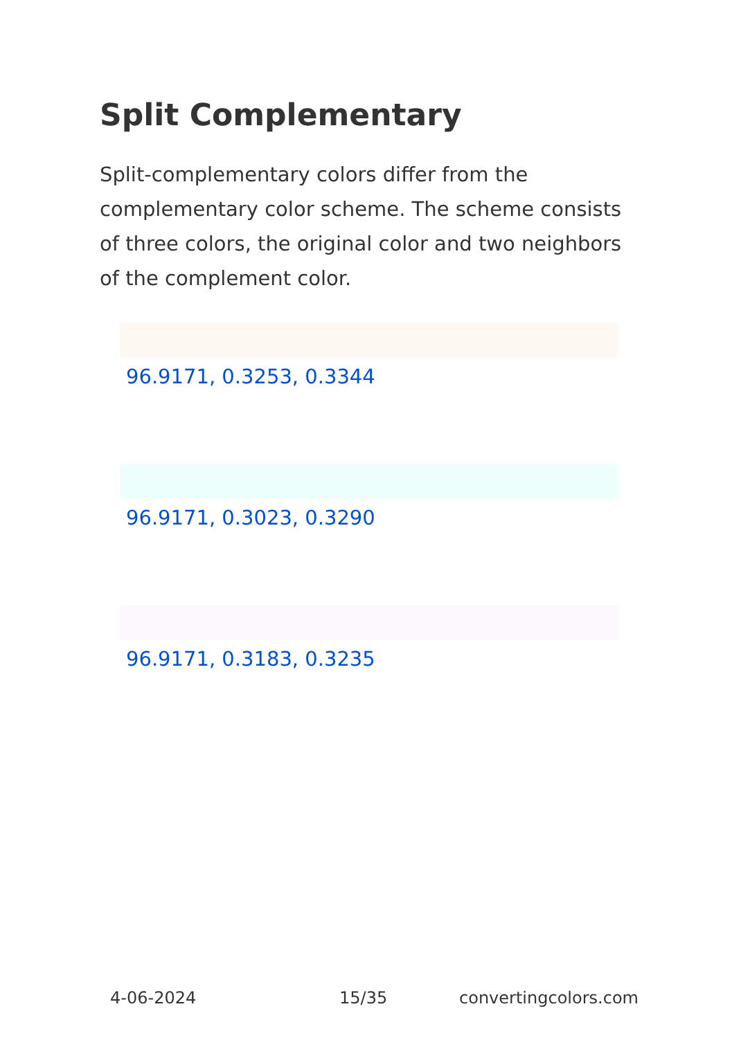Split Complementary
Split-complementary colors differ from the complementary color scheme. The scheme consists of three colors, the original color and two neighbors of the complement color.
96.9171, 0.3253, 0.3344
96.9171, 0.3023, 0.3290
96.9171, 0.3183, 0.3235
4-06-2024 15/35 convertingcolors.com